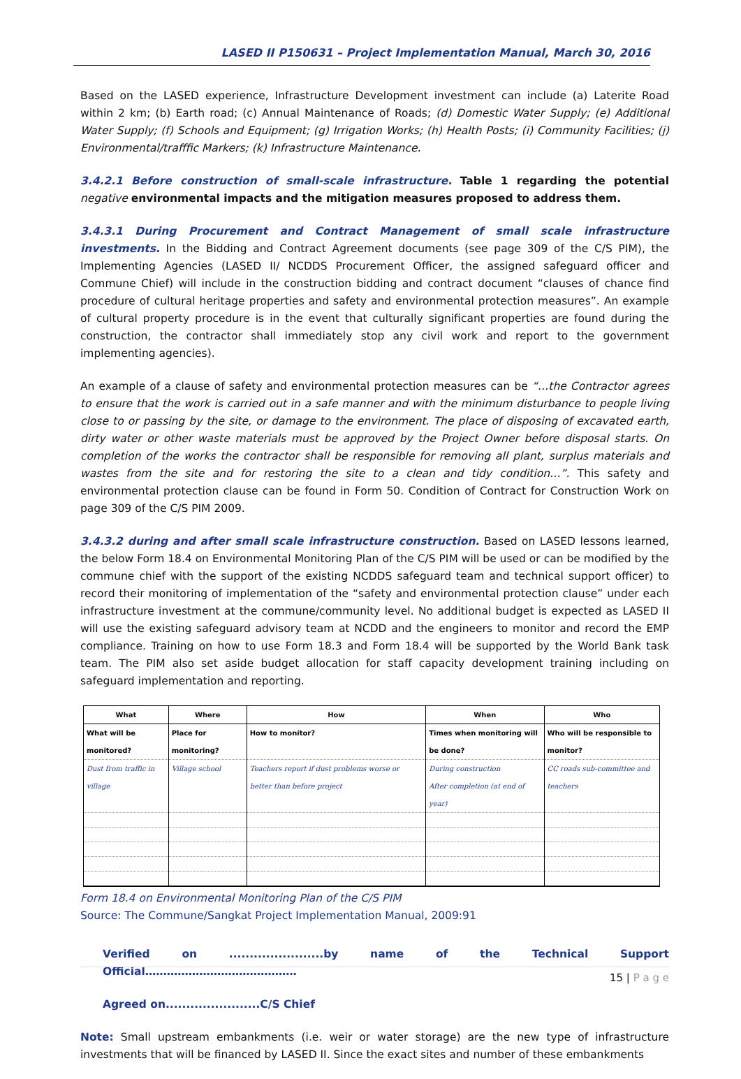LASED II P150631 – Project Implementation Manual, March 30, 2016
Based on the LASED experience, Infrastructure Development investment can include (a) Laterite Road within 2 km; (b) Earth road; (c) Annual Maintenance of Roads; (d) Domestic Water Supply; (e) Additional Water Supply; (f) Schools and Equipment; (g) Irrigation Works; (h) Health Posts; (i) Community Facilities; (j) Environmental/trafffic Markers; (k) Infrastructure Maintenance.
3.4.2.1 Before construction of small-scale infrastructure. Table 1 regarding the potential negative environmental impacts and the mitigation measures proposed to address them.
3.4.3.1 During Procurement and Contract Management of small scale infrastructure investments. In the Bidding and Contract Agreement documents (see page 309 of the C/S PIM), the Implementing Agencies (LASED II/ NCDDS Procurement Officer, the assigned safeguard officer and Commune Chief) will include in the construction bidding and contract document “clauses of chance find procedure of cultural heritage properties and safety and environmental protection measures”. An example of cultural property procedure is in the event that culturally significant properties are found during the construction, the contractor shall immediately stop any civil work and report to the government implementing agencies).
An example of a clause of safety and environmental protection measures can be “…the Contractor agrees to ensure that the work is carried out in a safe manner and with the minimum disturbance to people living close to or passing by the site, or damage to the environment. The place of disposing of excavated earth, dirty water or other waste materials must be approved by the Project Owner before disposal starts. On completion of the works the contractor shall be responsible for removing all plant, surplus materials and wastes from the site and for restoring the site to a clean and tidy condition…”. This safety and environmental protection clause can be found in Form 50. Condition of Contract for Construction Work on page 309 of the C/S PIM 2009.
3.4.3.2 during and after small scale infrastructure construction. Based on LASED lessons learned, the below Form 18.4 on Environmental Monitoring Plan of the C/S PIM will be used or can be modified by the commune chief with the support of the existing NCDDS safeguard team and technical support officer) to record their monitoring of implementation of the “safety and environmental protection clause” under each infrastructure investment at the commune/community level. No additional budget is expected as LASED II will use the existing safeguard advisory team at NCDD and the engineers to monitor and record the EMP compliance. Training on how to use Form 18.3 and Form 18.4 will be supported by the World Bank task team. The PIM also set aside budget allocation for staff capacity development training including on safeguard implementation and reporting.
| What | Where | How | When | Who |
| --- | --- | --- | --- | --- |
| What will be monitored? | Place for monitoring? | How to monitor? | Times when monitoring will be done? | Who will be responsible to monitor? |
| Dust from traffic in village | Village school | Teachers report if dust problems worse or better than before project | During construction After completion (at end of year) | CC roads sub-committee and teachers |
Form 18.4 on Environmental Monitoring Plan of the C/S PIM
Source: The Commune/Sangkat Project Implementation Manual, 2009:91
Verified on .......................by name of the Technical Support Official……………………………………
Agreed on.......................C/S Chief
Note: Small upstream embankments (i.e. weir or water storage) are the new type of infrastructure investments that will be financed by LASED II. Since the exact sites and number of these embankments
15 | P a g e